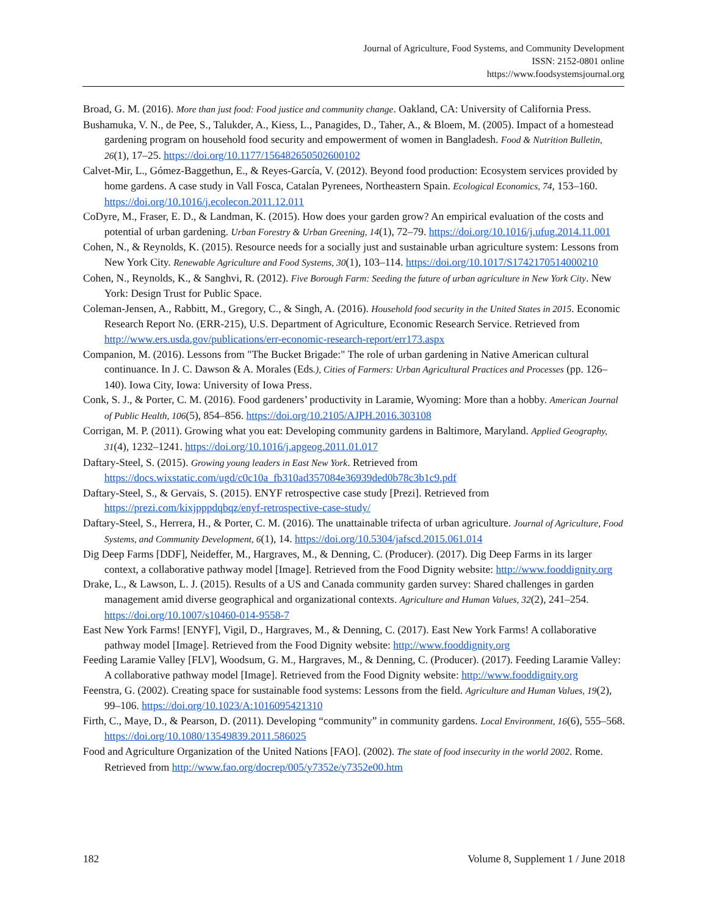Journal of Agriculture, Food Systems, and Community Development
ISSN: 2152-0801 online
https://www.foodsystemsjournal.org
Broad, G. M. (2016). More than just food: Food justice and community change. Oakland, CA: University of California Press.
Bushamuka, V. N., de Pee, S., Talukder, A., Kiess, L., Panagides, D., Taher, A., & Bloem, M. (2005). Impact of a homestead gardening program on household food security and empowerment of women in Bangladesh. Food & Nutrition Bulletin, 26(1), 17–25. https://doi.org/10.1177/156482650502600102
Calvet-Mir, L., Gómez-Baggethun, E., & Reyes-García, V. (2012). Beyond food production: Ecosystem services provided by home gardens. A case study in Vall Fosca, Catalan Pyrenees, Northeastern Spain. Ecological Economics, 74, 153–160. https://doi.org/10.1016/j.ecolecon.2011.12.011
CoDyre, M., Fraser, E. D., & Landman, K. (2015). How does your garden grow? An empirical evaluation of the costs and potential of urban gardening. Urban Forestry & Urban Greening, 14(1), 72–79. https://doi.org/10.1016/j.ufug.2014.11.001
Cohen, N., & Reynolds, K. (2015). Resource needs for a socially just and sustainable urban agriculture system: Lessons from New York City. Renewable Agriculture and Food Systems, 30(1), 103–114. https://doi.org/10.1017/S1742170514000210
Cohen, N., Reynolds, K., & Sanghvi, R. (2012). Five Borough Farm: Seeding the future of urban agriculture in New York City. New York: Design Trust for Public Space.
Coleman-Jensen, A., Rabbitt, M., Gregory, C., & Singh, A. (2016). Household food security in the United States in 2015. Economic Research Report No. (ERR-215), U.S. Department of Agriculture, Economic Research Service. Retrieved from http://www.ers.usda.gov/publications/err-economic-research-report/err173.aspx
Companion, M. (2016). Lessons from "The Bucket Brigade:" The role of urban gardening in Native American cultural continuance. In J. C. Dawson & A. Morales (Eds.), Cities of Farmers: Urban Agricultural Practices and Processes (pp. 126–140). Iowa City, Iowa: University of Iowa Press.
Conk, S. J., & Porter, C. M. (2016). Food gardeners’ productivity in Laramie, Wyoming: More than a hobby. American Journal of Public Health, 106(5), 854–856. https://doi.org/10.2105/AJPH.2016.303108
Corrigan, M. P. (2011). Growing what you eat: Developing community gardens in Baltimore, Maryland. Applied Geography, 31(4), 1232–1241. https://doi.org/10.1016/j.apgeog.2011.01.017
Daftary-Steel, S. (2015). Growing young leaders in East New York. Retrieved from https://docs.wixstatic.com/ugd/c0c10a_fb310ad357084e36939ded0b78c3b1c9.pdf
Daftary-Steel, S., & Gervais, S. (2015). ENYF retrospective case study [Prezi]. Retrieved from https://prezi.com/kixjpppdqbqz/enyf-retrospective-case-study/
Daftary-Steel, S., Herrera, H., & Porter, C. M. (2016). The unattainable trifecta of urban agriculture. Journal of Agriculture, Food Systems, and Community Development, 6(1), 14. https://doi.org/10.5304/jafscd.2015.061.014
Dig Deep Farms [DDF], Neideffer, M., Hargraves, M., & Denning, C. (Producer). (2017). Dig Deep Farms in its larger context, a collaborative pathway model [Image]. Retrieved from the Food Dignity website: http://www.fooddignity.org
Drake, L., & Lawson, L. J. (2015). Results of a US and Canada community garden survey: Shared challenges in garden management amid diverse geographical and organizational contexts. Agriculture and Human Values, 32(2), 241–254. https://doi.org/10.1007/s10460-014-9558-7
East New York Farms! [ENYF], Vigil, D., Hargraves, M., & Denning, C. (2017). East New York Farms! A collaborative pathway model [Image]. Retrieved from the Food Dignity website: http://www.fooddignity.org
Feeding Laramie Valley [FLV], Woodsum, G. M., Hargraves, M., & Denning, C. (Producer). (2017). Feeding Laramie Valley: A collaborative pathway model [Image]. Retrieved from the Food Dignity website: http://www.fooddignity.org
Feenstra, G. (2002). Creating space for sustainable food systems: Lessons from the field. Agriculture and Human Values, 19(2), 99–106. https://doi.org/10.1023/A:1016095421310
Firth, C., Maye, D., & Pearson, D. (2011). Developing “community” in community gardens. Local Environment, 16(6), 555–568. https://doi.org/10.1080/13549839.2011.586025
Food and Agriculture Organization of the United Nations [FAO]. (2002). The state of food insecurity in the world 2002. Rome. Retrieved from http://www.fao.org/docrep/005/y7352e/y7352e00.htm
182 Volume 8, Supplement 1 / June 2018